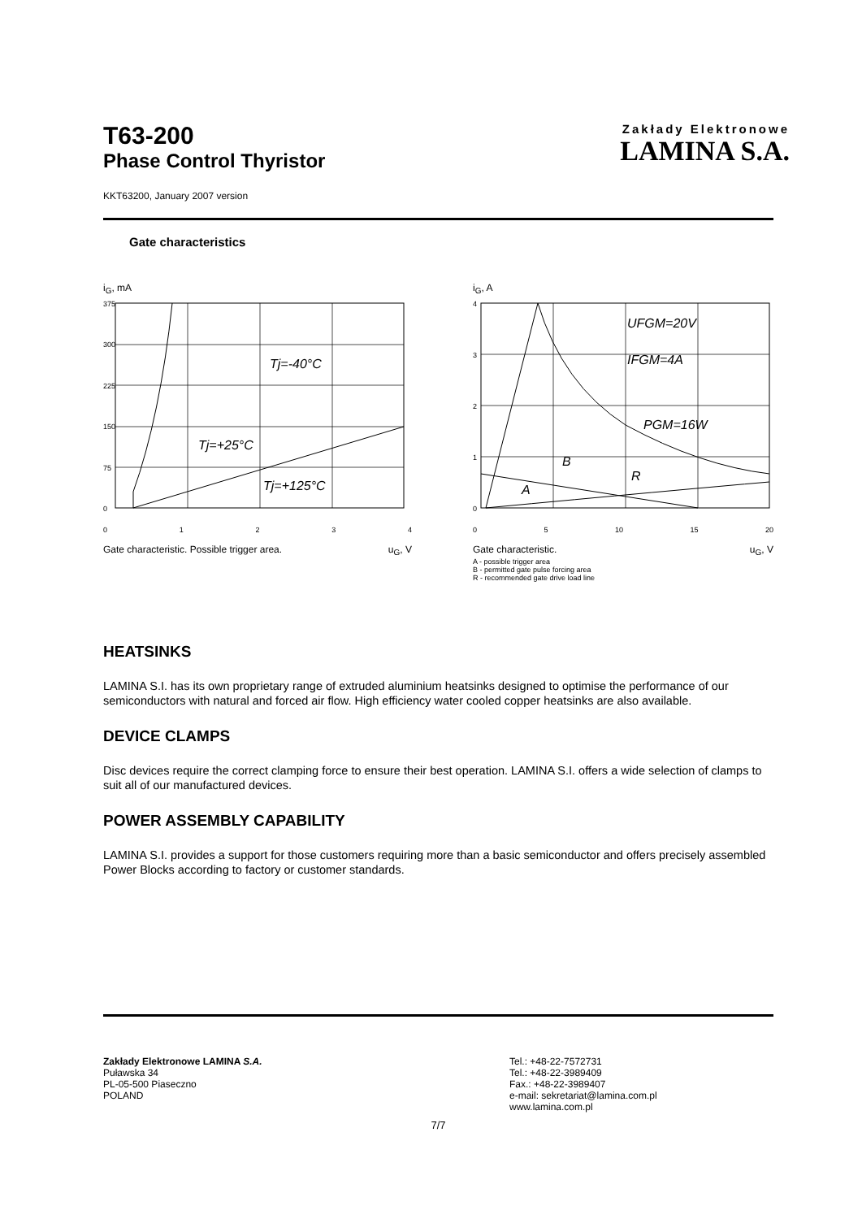T63-200
Phase Control Thyristor
Zakłady Elektronowe
LAMINA S.A.
KKT63200, January 2007 version
Gate characteristics
i<sub>G</sub>, mA
375
300
225
150
75
0
Tj=-40°C
Tj=+25°C
Tj=+125°C
01234
Gate characteristic. Possible trigger area. u<sub>G</sub>, V
i<sub>G</sub>, A
4
3
2
1
0
UFGM=20V
IFGM=4A
PGM=16W
B
R
A
0 5 10 15 20
Gate characteristic. u<sub>G</sub>, V
A - possible trigger area
B - permitted gate pulse forcing area
R - recommended gate drive load line
HEATSINKS
LAMINA S.I. has its own proprietary range of extruded aluminium heatsinks designed to optimise the performance of our semiconductors with natural and forced air flow. High efficiency water cooled copper heatsinks are also available.
DEVICE CLAMPS
Disc devices require the correct clamping force to ensure their best operation. LAMINA S.I. offers a wide selection of clamps to suit all of our manufactured devices.
POWER ASSEMBLY CAPABILITY
LAMINA S.I. provides a support for those customers requiring more than a basic semiconductor and offers precisely assembled Power Blocks according to factory or customer standards.
Zakłady Elektronowe LAMINA S.A.
Puławska 34
PL-05-500 Piaseczno
POLAND
Tel.: +48-22-7572731
Tel.: +48-22-3989409
Fax.: +48-22-3989407
e-mail: sekretariat@lamina.com.pl
www.lamina.com.pl
7/7